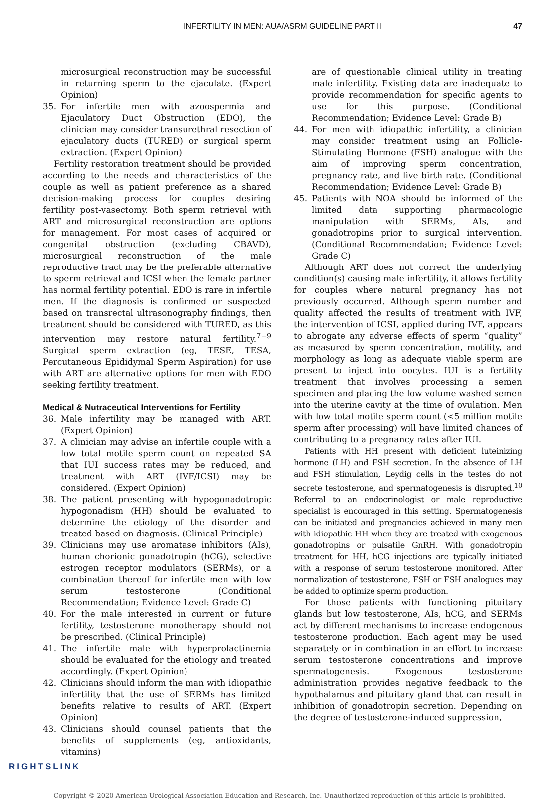INFERTILITY IN MEN: AUA/ASRM GUIDELINE PART II 47
microsurgical reconstruction may be successful in returning sperm to the ejaculate. (Expert Opinion)
35. For infertile men with azoospermia and Ejaculatory Duct Obstruction (EDO), the clinician may consider transurethral resection of ejaculatory ducts (TURED) or surgical sperm extraction. (Expert Opinion)
Fertility restoration treatment should be provided according to the needs and characteristics of the couple as well as patient preference as a shared decision-making process for couples desiring fertility post-vasectomy. Both sperm retrieval with ART and microsurgical reconstruction are options for management. For most cases of acquired or congenital obstruction (excluding CBAVD), microsurgical reconstruction of the male reproductive tract may be the preferable alternative to sperm retrieval and ICSI when the female partner has normal fertility potential. EDO is rare in infertile men. If the diagnosis is confirmed or suspected based on transrectal ultrasonography findings, then treatment should be considered with TURED, as this intervention may restore natural fertility.<sup>7−9</sup> Surgical sperm extraction (eg, TESE, TESA, Percutaneous Epididymal Sperm Aspiration) for use with ART are alternative options for men with EDO seeking fertility treatment.
Medical & Nutraceutical Interventions for Fertility
36. Male infertility may be managed with ART. (Expert Opinion)
37. A clinician may advise an infertile couple with a low total motile sperm count on repeated SA that IUI success rates may be reduced, and treatment with ART (IVF/ICSI) may be considered. (Expert Opinion)
38. The patient presenting with hypogonadotropic hypogonadism (HH) should be evaluated to determine the etiology of the disorder and treated based on diagnosis. (Clinical Principle)
39. Clinicians may use aromatase inhibitors (AIs), human chorionic gonadotropin (hCG), selective estrogen receptor modulators (SERMs), or a combination thereof for infertile men with low serum testosterone (Conditional Recommendation; Evidence Level: Grade C)
40. For the male interested in current or future fertility, testosterone monotherapy should not be prescribed. (Clinical Principle)
41. The infertile male with hyperprolactinemia should be evaluated for the etiology and treated accordingly. (Expert Opinion)
42. Clinicians should inform the man with idiopathic infertility that the use of SERMs has limited benefits relative to results of ART. (Expert Opinion)
43. Clinicians should counsel patients that the benefits of supplements (eg, antioxidants, vitamins)
are of questionable clinical utility in treating male infertility. Existing data are inadequate to provide recommendation for specific agents to use for this purpose. (Conditional Recommendation; Evidence Level: Grade B)
44. For men with idiopathic infertility, a clinician may consider treatment using an Follicle-Stimulating Hormone (FSH) analogue with the aim of improving sperm concentration, pregnancy rate, and live birth rate. (Conditional Recommendation; Evidence Level: Grade B)
45. Patients with NOA should be informed of the limited data supporting pharmacologic manipulation with SERMs, AIs, and gonadotropins prior to surgical intervention. (Conditional Recommendation; Evidence Level: Grade C)
Although ART does not correct the underlying condition(s) causing male infertility, it allows fertility for couples where natural pregnancy has not previously occurred. Although sperm number and quality affected the results of treatment with IVF, the intervention of ICSI, applied during IVF, appears to abrogate any adverse effects of sperm “quality” as measured by sperm concentration, motility, and morphology as long as adequate viable sperm are present to inject into oocytes. IUI is a fertility treatment that involves processing a semen specimen and placing the low volume washed semen into the uterine cavity at the time of ovulation. Men with low total motile sperm count (<5 million motile sperm after processing) will have limited chances of contributing to a pregnancy rates after IUI.
Patients with HH present with deficient luteinizing hormone (LH) and FSH secretion. In the absence of LH and FSH stimulation, Leydig cells in the testes do not secrete testosterone, and spermatogenesis is disrupted.<sup>10</sup> Referral to an endocrinologist or male reproductive specialist is encouraged in this setting. Spermatogenesis can be initiated and pregnancies achieved in many men with idiopathic HH when they are treated with exogenous gonadotropins or pulsatile GnRH. With gonadotropin treatment for HH, hCG injections are typically initiated with a response of serum testosterone monitored. After normalization of testosterone, FSH or FSH analogues may be added to optimize sperm production.
For those patients with functioning pituitary glands but low testosterone, AIs, hCG, and SERMs act by different mechanisms to increase endogenous testosterone production. Each agent may be used separately or in combination in an effort to increase serum testosterone concentrations and improve spermatogenesis. Exogenous testosterone administration provides negative feedback to the hypothalamus and pituitary gland that can result in inhibition of gonadotropin secretion. Depending on the degree of testosterone-induced suppression,
RIGHTSLINK
Copyright © 2020 American Urological Association Education and Research, Inc. Unauthorized reproduction of this article is prohibited.